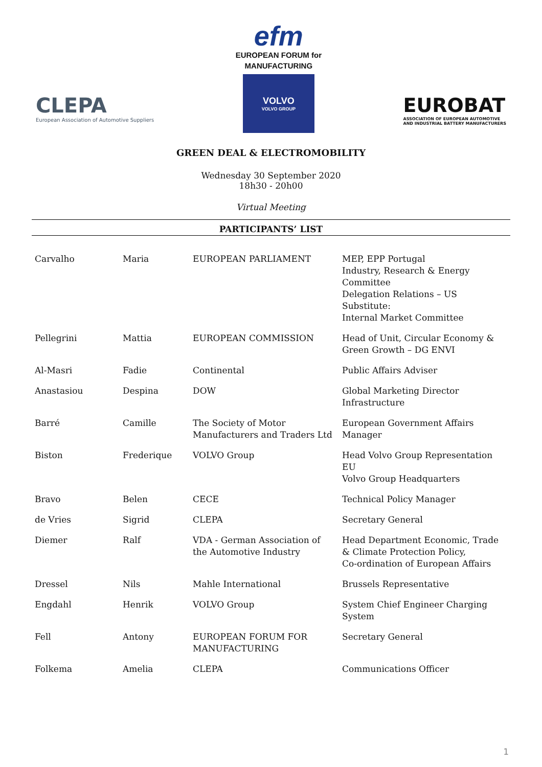CLEPA
European Association of Automotive Suppliers
efm
EUROPEAN FORUM for
MANUFACTURING
VOLVO
VOLVO GROUP
EUROBAT
ASSOCIATION OF EUROPEAN AUTOMOTIVE
AND INDUSTRIAL BATTERY MANUFACTURERS
GREEN DEAL & ELECTROMOBILITY
Wednesday 30 September 2020
18h30 - 20h00
Virtual Meeting
PARTICIPANTS’ LIST
| Carvalho | Maria | EUROPEAN PARLIAMENT | MEP, EPP Portugal Industry, Research & Energy Committee Delegation Relations – US Substitute: Internal Market Committee |
| Pellegrini | Mattia | EUROPEAN COMMISSION | Head of Unit, Circular Economy & Green Growth – DG ENVI |
| Al-Masri | Fadie | Continental | Public Affairs Adviser |
| Anastasiou | Despina | DOW | Global Marketing Director Infrastructure |
| Barré | Camille | The Society of Motor Manufacturers and Traders Ltd | European Government Affairs Manager |
| Biston | Frederique | VOLVO Group | Head Volvo Group Representation EU Volvo Group Headquarters |
| Bravo | Belen | CECE | Technical Policy Manager |
| de Vries | Sigrid | CLEPA | Secretary General |
| Diemer | Ralf | VDA - German Association of the Automotive Industry | Head Department Economic, Trade & Climate Protection Policy, Co-ordination of European Affairs |
| Dressel | Nils | Mahle International | Brussels Representative |
| Engdahl | Henrik | VOLVO Group | System Chief Engineer Charging System |
| Fell | Antony | EUROPEAN FORUM FOR MANUFACTURING | Secretary General |
| Folkema | Amelia | CLEPA | Communications Officer |
1